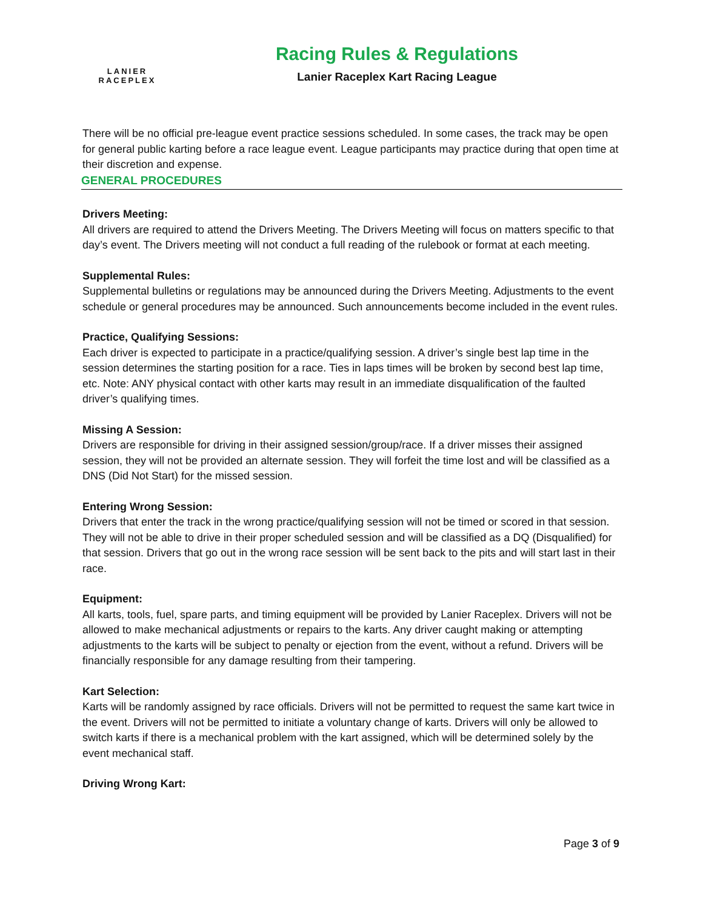LANIER
RACEPLEX
Racing Rules & Regulations
Lanier Raceplex Kart Racing League
There will be no official pre-league event practice sessions scheduled. In some cases, the track may be open for general public karting before a race league event. League participants may practice during that open time at their discretion and expense.
GENERAL PROCEDURES
Drivers Meeting:
All drivers are required to attend the Drivers Meeting. The Drivers Meeting will focus on matters specific to that day’s event. The Drivers meeting will not conduct a full reading of the rulebook or format at each meeting.
Supplemental Rules:
Supplemental bulletins or regulations may be announced during the Drivers Meeting. Adjustments to the event schedule or general procedures may be announced. Such announcements become included in the event rules.
Practice, Qualifying Sessions:
Each driver is expected to participate in a practice/qualifying session. A driver’s single best lap time in the session determines the starting position for a race. Ties in laps times will be broken by second best lap time, etc. Note: ANY physical contact with other karts may result in an immediate disqualification of the faulted driver’s qualifying times.
Missing A Session:
Drivers are responsible for driving in their assigned session/group/race. If a driver misses their assigned session, they will not be provided an alternate session. They will forfeit the time lost and will be classified as a DNS (Did Not Start) for the missed session.
Entering Wrong Session:
Drivers that enter the track in the wrong practice/qualifying session will not be timed or scored in that session. They will not be able to drive in their proper scheduled session and will be classified as a DQ (Disqualified) for that session. Drivers that go out in the wrong race session will be sent back to the pits and will start last in their race.
Equipment:
All karts, tools, fuel, spare parts, and timing equipment will be provided by Lanier Raceplex. Drivers will not be allowed to make mechanical adjustments or repairs to the karts. Any driver caught making or attempting adjustments to the karts will be subject to penalty or ejection from the event, without a refund. Drivers will be financially responsible for any damage resulting from their tampering.
Kart Selection:
Karts will be randomly assigned by race officials. Drivers will not be permitted to request the same kart twice in the event. Drivers will not be permitted to initiate a voluntary change of karts. Drivers will only be allowed to switch karts if there is a mechanical problem with the kart assigned, which will be determined solely by the event mechanical staff.
Driving Wrong Kart:
Page 3 of 9